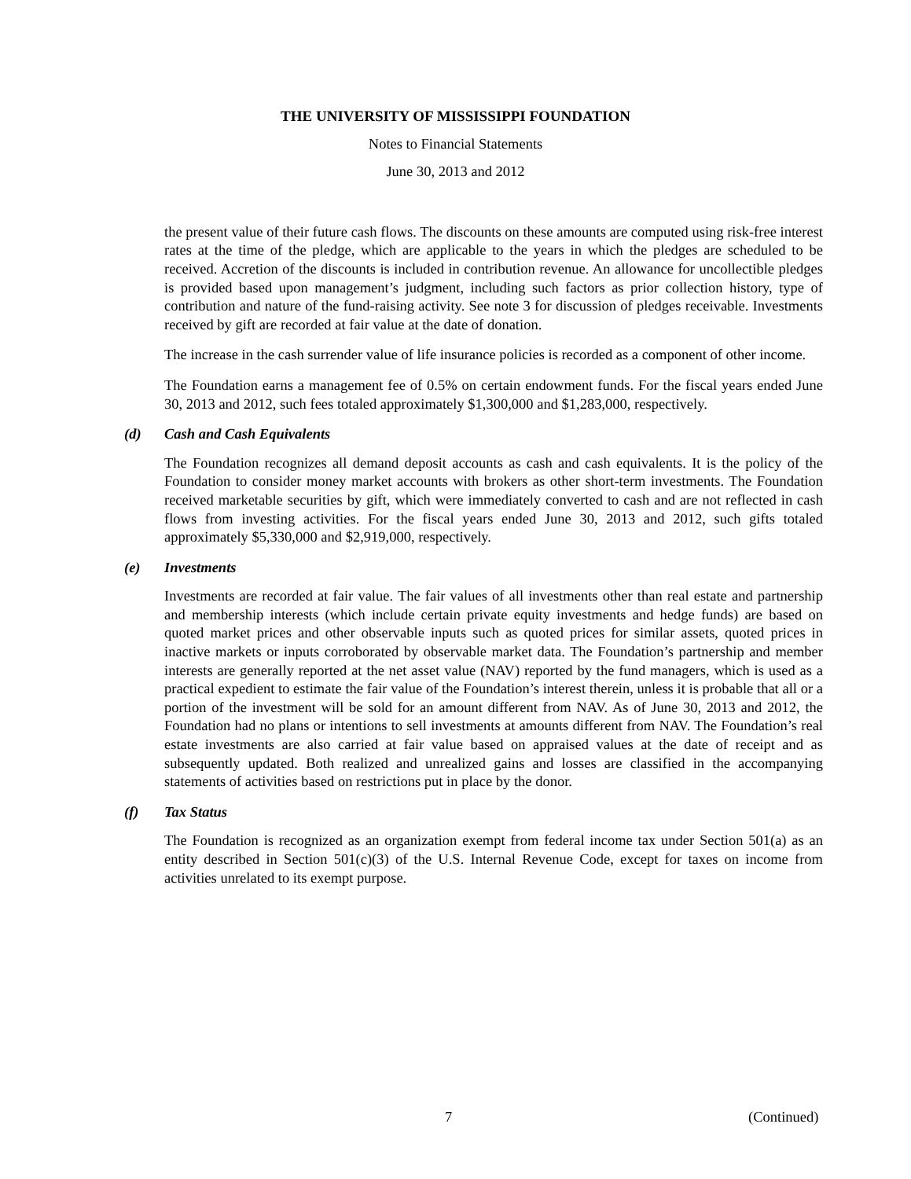THE UNIVERSITY OF MISSISSIPPI FOUNDATION
Notes to Financial Statements
June 30, 2013 and 2012
the present value of their future cash flows. The discounts on these amounts are computed using risk-free interest rates at the time of the pledge, which are applicable to the years in which the pledges are scheduled to be received. Accretion of the discounts is included in contribution revenue. An allowance for uncollectible pledges is provided based upon management’s judgment, including such factors as prior collection history, type of contribution and nature of the fund-raising activity. See note 3 for discussion of pledges receivable. Investments received by gift are recorded at fair value at the date of donation.
The increase in the cash surrender value of life insurance policies is recorded as a component of other income.
The Foundation earns a management fee of 0.5% on certain endowment funds. For the fiscal years ended June 30, 2013 and 2012, such fees totaled approximately $1,300,000 and $1,283,000, respectively.
(d) Cash and Cash Equivalents
The Foundation recognizes all demand deposit accounts as cash and cash equivalents. It is the policy of the Foundation to consider money market accounts with brokers as other short-term investments. The Foundation received marketable securities by gift, which were immediately converted to cash and are not reflected in cash flows from investing activities. For the fiscal years ended June 30, 2013 and 2012, such gifts totaled approximately $5,330,000 and $2,919,000, respectively.
(e) Investments
Investments are recorded at fair value. The fair values of all investments other than real estate and partnership and membership interests (which include certain private equity investments and hedge funds) are based on quoted market prices and other observable inputs such as quoted prices for similar assets, quoted prices in inactive markets or inputs corroborated by observable market data. The Foundation’s partnership and member interests are generally reported at the net asset value (NAV) reported by the fund managers, which is used as a practical expedient to estimate the fair value of the Foundation’s interest therein, unless it is probable that all or a portion of the investment will be sold for an amount different from NAV. As of June 30, 2013 and 2012, the Foundation had no plans or intentions to sell investments at amounts different from NAV. The Foundation’s real estate investments are also carried at fair value based on appraised values at the date of receipt and as subsequently updated. Both realized and unrealized gains and losses are classified in the accompanying statements of activities based on restrictions put in place by the donor.
(f) Tax Status
The Foundation is recognized as an organization exempt from federal income tax under Section 501(a) as an entity described in Section 501(c)(3) of the U.S. Internal Revenue Code, except for taxes on income from activities unrelated to its exempt purpose.
7 (Continued)